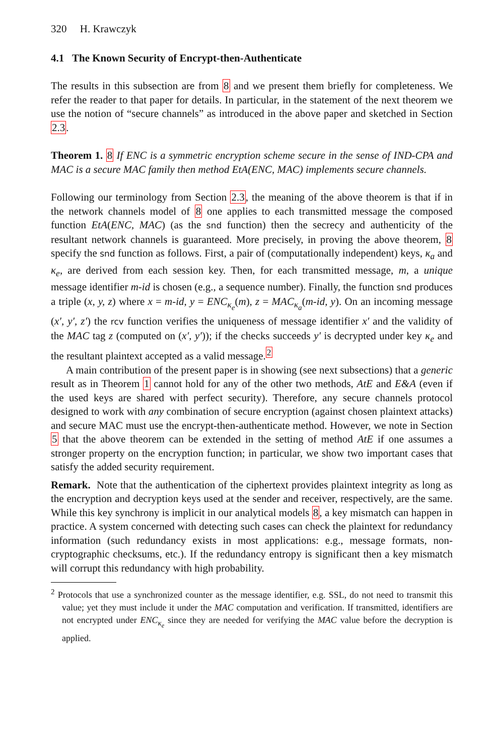320 H. Krawczyk
4.1 The Known Security of Encrypt-then-Authenticate
The results in this subsection are from 8 and we present them briefly for completeness. We refer the reader to that paper for details. In particular, in the statement of the next theorem we use the notion of “secure channels” as introduced in the above paper and sketched in Section 2.3.
Theorem 1. 8 If ENC is a symmetric encryption scheme secure in the sense of IND-CPA and MAC is a secure MAC family then method EtA(ENC, MAC) implements secure channels.
Following our terminology from Section 2.3, the meaning of the above theorem is that if in the network channels model of 8 one applies to each transmitted message the composed function EtA(ENC, MAC) (as the snd function) then the secrecy and authenticity of the resultant network channels is guaranteed. More precisely, in proving the above theorem, 8 specify the snd function as follows. First, a pair of (computationally independent) keys, κ<sub>a</sub> and κ<sub>e</sub>, are derived from each session key. Then, for each transmitted message, m, a unique message identifier m-id is chosen (e.g., a sequence number). Finally, the function snd produces a triple (x, y, z) where x = m-id, y = ENC<sub>κ<sub>e</sub></sub>(m), z = MAC<sub>κ<sub>a</sub></sub>(m-id, y). On an incoming message (x′, y′, z′) the rcv function verifies the uniqueness of message identifier x′ and the validity of the MAC tag z (computed on (x′, y′)); if the checks succeeds y′ is decrypted under key κ<sub>e</sub> and the resultant plaintext accepted as a valid message.<sup>2</sup>
A main contribution of the present paper is in showing (see next subsections) that a generic result as in Theorem 1 cannot hold for any of the other two methods, AtE and E&A (even if the used keys are shared with perfect security). Therefore, any secure channels protocol designed to work with any combination of secure encryption (against chosen plaintext attacks) and secure MAC must use the encrypt-then-authenticate method. However, we note in Section 5 that the above theorem can be extended in the setting of method AtE if one assumes a stronger property on the encryption function; in particular, we show two important cases that satisfy the added security requirement.
Remark. Note that the authentication of the ciphertext provides plaintext integrity as long as the encryption and decryption keys used at the sender and receiver, respectively, are the same. While this key synchrony is implicit in our analytical models 8, a key mismatch can happen in practice. A system concerned with detecting such cases can check the plaintext for redundancy information (such redundancy exists in most applications: e.g., message formats, non-cryptographic checksums, etc.). If the redundancy entropy is significant then a key mismatch will corrupt this redundancy with high probability.
<sup>2</sup> Protocols that use a synchronized counter as the message identifier, e.g. SSL, do not need to transmit this value; yet they must include it under the MAC computation and verification. If transmitted, identifiers are not encrypted under ENC<sub>κ<sub>e</sub></sub> since they are needed for verifying the MAC value before the decryption is applied.